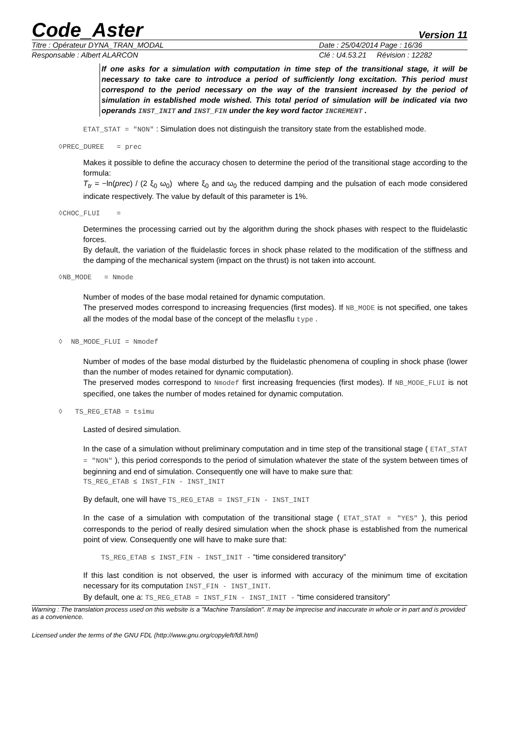Code_Aster Version 11
Titre : Opérateur DYNA_TRAN_MODAL
Date : 25/04/2014 Page : 16/36
Responsable : Albert ALARCON Clé : U4.53.21 Révision : 12282
If one asks for a simulation with computation in time step of the transitional stage, it will be necessary to take care to introduce a period of sufficiently long excitation. This period must correspond to the period necessary on the way of the transient increased by the period of simulation in established mode wished. This total period of simulation will be indicated via two operands INST_INIT and INST_FIN under the key word factor INCREMENT .
ETAT_STAT = "NON" : Simulation does not distinguish the transitory state from the established mode.
◊PREC_DUREE = prec
Makes it possible to define the accuracy chosen to determine the period of the transitional stage according to the formula:
T<sub>tr</sub> = −ln(prec) / (2 ξ<sub>0</sub> ω<sub>0</sub>) where ξ<sub>0</sub> and ω<sub>0</sub> the reduced damping and the pulsation of each mode considered indicate respectively. The value by default of this parameter is 1%.
◊CHOC_FLUI =
Determines the processing carried out by the algorithm during the shock phases with respect to the fluidelastic forces.
By default, the variation of the fluidelastic forces in shock phase related to the modification of the stiffness and the damping of the mechanical system (impact on the thrust) is not taken into account.
◊NB_MODE = Nmode
Number of modes of the base modal retained for dynamic computation.
The preserved modes correspond to increasing frequencies (first modes). If NB_MODE is not specified, one takes all the modes of the modal base of the concept of the melasflu type .
◊ NB_MODE_FLUI = Nmodef
Number of modes of the base modal disturbed by the fluidelastic phenomena of coupling in shock phase (lower than the number of modes retained for dynamic computation).
The preserved modes correspond to Nmodef first increasing frequencies (first modes). If NB_MODE_FLUI is not specified, one takes the number of modes retained for dynamic computation.
◊ TS_REG_ETAB = tsimu
Lasted of desired simulation.
In the case of a simulation without preliminary computation and in time step of the transitional stage ( ETAT_STAT = "NON" ), this period corresponds to the period of simulation whatever the state of the system between times of beginning and end of simulation. Consequently one will have to make sure that:
TS_REG_ETAB ≤ INST_FIN - INST_INIT
By default, one will have TS_REG_ETAB = INST_FIN - INST_INIT
In the case of a simulation with computation of the transitional stage ( ETAT_STAT = "YES" ), this period corresponds to the period of really desired simulation when the shock phase is established from the numerical point of view. Consequently one will have to make sure that:
TS_REG_ETAB ≤ INST_FIN - INST_INIT - “time considered transitory”
If this last condition is not observed, the user is informed with accuracy of the minimum time of excitation necessary for its computation INST_FIN - INST_INIT.
By default, one a: TS_REG_ETAB = INST_FIN - INST_INIT - “time considered transitory”
Warning : The translation process used on this website is a "Machine Translation". It may be imprecise and inaccurate in whole or in part and is provided as a convenience.
Licensed under the terms of the GNU FDL (http://www.gnu.org/copyleft/fdl.html)